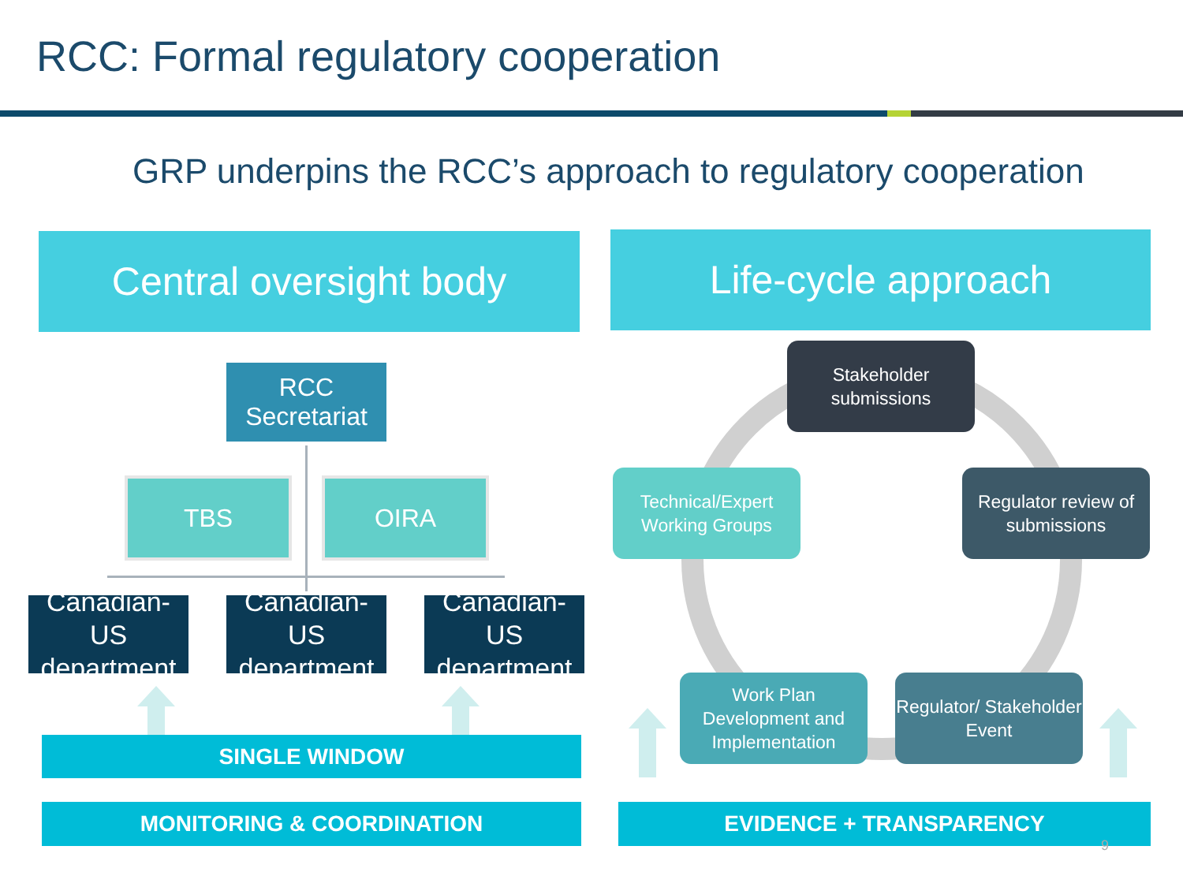RCC: Formal regulatory cooperation
GRP underpins the RCC’s approach to regulatory cooperation
Central oversight body
RCC
Secretariat
TBS OIRA
Canadian-US department
Canadian-US department
Canadian-US department
SINGLE WINDOW
MONITORING & COORDINATION
Life-cycle approach
Stakeholder submissions
Regulator review of submissions
Regulator/ Stakeholder Event
Work Plan Development and Implementation
Technical/Expert Working Groups
EVIDENCE + TRANSPARENCY
9